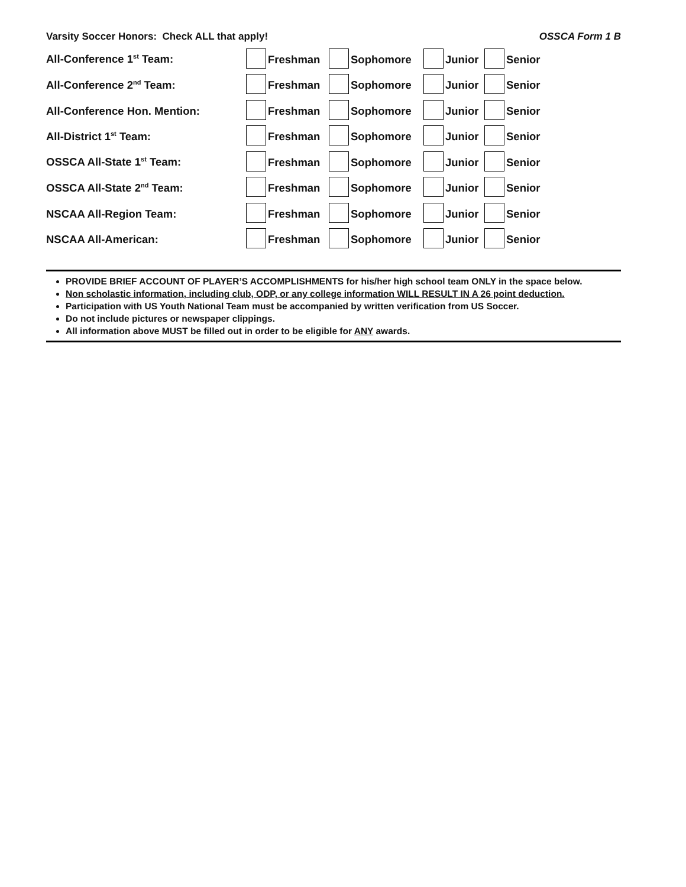Varsity Soccer Honors: Check ALL that apply! OSSCA Form 1 B
All-Conference 1<sup>st</sup> Team:
Freshman
Sophomore
Junior
Senior
All-Conference 2<sup>nd</sup> Team:
Freshman
Sophomore
Junior
Senior
All-Conference Hon. Mention:
Freshman
Sophomore
Junior
Senior
All-District 1<sup>st</sup> Team:
Freshman
Sophomore
Junior
Senior
OSSCA All-State 1<sup>st</sup> Team:
Freshman
Sophomore
Junior
Senior
OSSCA All-State 2<sup>nd</sup> Team:
Freshman
Sophomore
Junior
Senior
NSCAA All-Region Team:
Freshman
Sophomore
Junior
Senior
NSCAA All-American:
Freshman
Sophomore
Junior
Senior
PROVIDE BRIEF ACCOUNT OF PLAYER’S ACCOMPLISHMENTS for his/her high school team ONLY in the space below.
Non scholastic information, including club, ODP, or any college information WILL RESULT IN A 26 point deduction.
Participation with US Youth National Team must be accompanied by written verification from US Soccer.
Do not include pictures or newspaper clippings.
All information above MUST be filled out in order to be eligible for ANY awards.